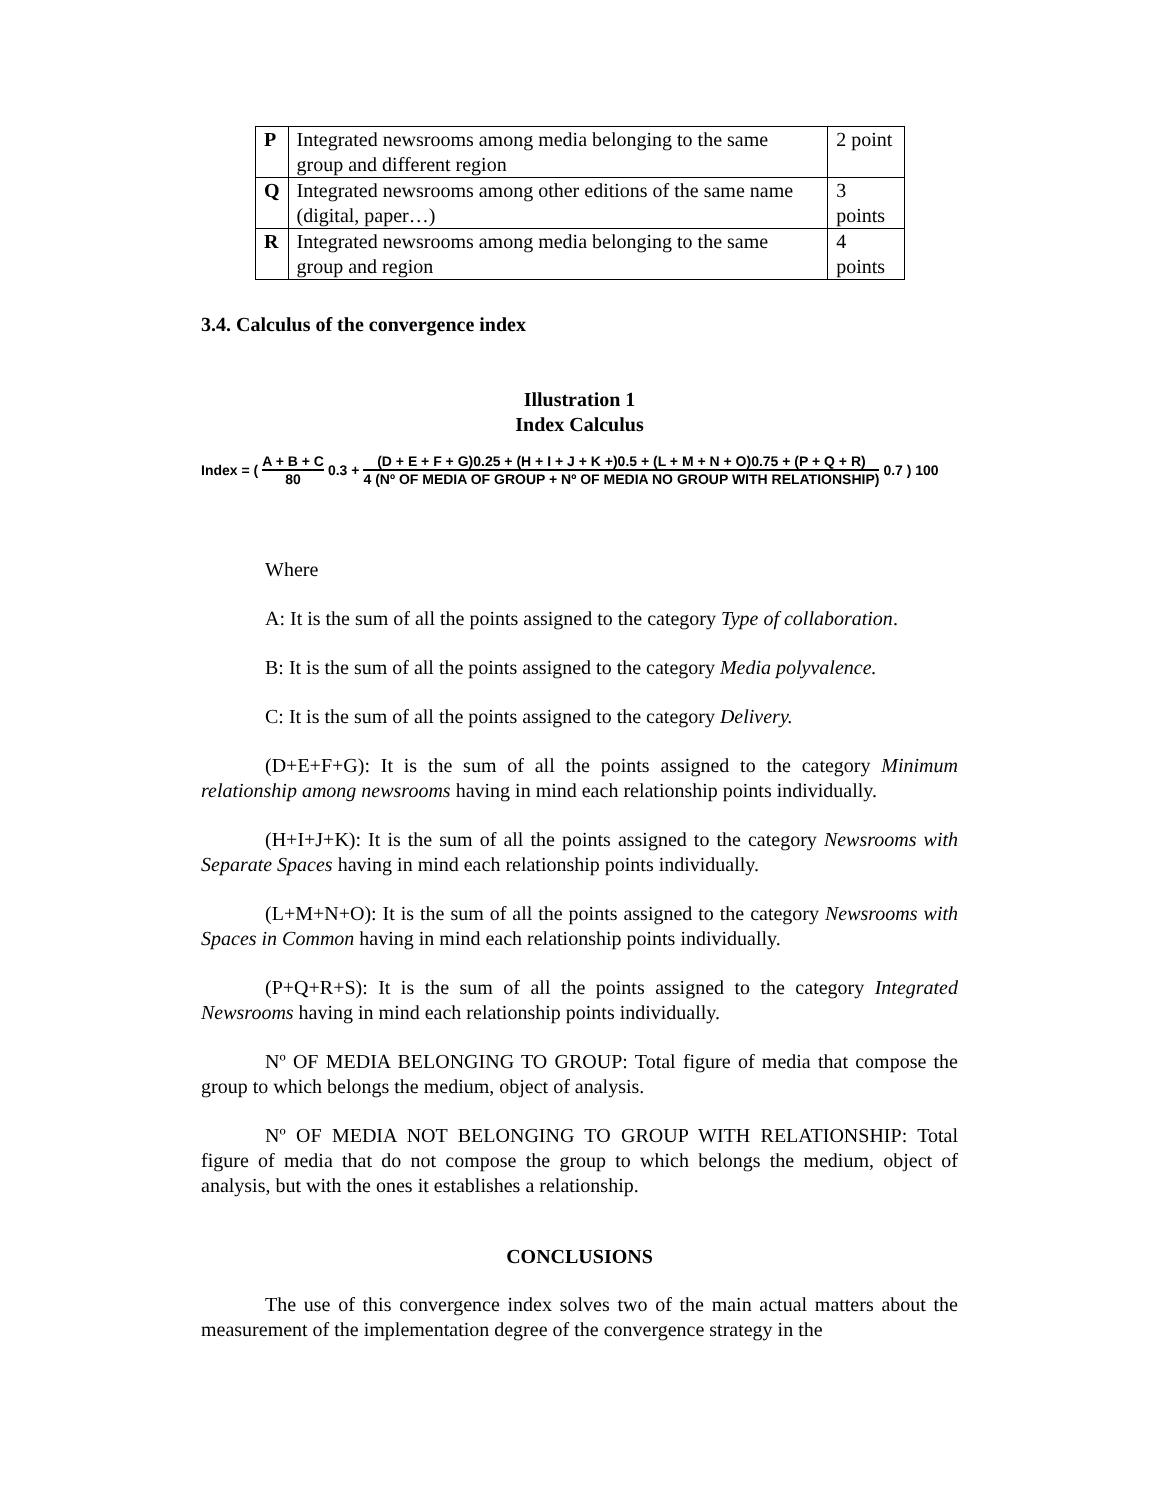| P | Integrated newsrooms among media belonging to the same group and different region | 2 point |
| Q | Integrated newsrooms among other editions of the same name (digital, paper…) | 3 points |
| R | Integrated newsrooms among media belonging to the same group and region | 4 points |
3.4. Calculus of the convergence index
Illustration 1
Index Calculus
Index = ( A + B + C 80 0.3 + (D + E + F + G)0.25 + (H + I + J + K +)0.5 + (L + M + N + O)0.75 + (P + Q + R) 4 (Nº OF MEDIA OF GROUP + Nº OF MEDIA NO GROUP WITH RELATIONSHIP) 0.7 ) 100
Where
A: It is the sum of all the points assigned to the category Type of collaboration.
B: It is the sum of all the points assigned to the category Media polyvalence.
C: It is the sum of all the points assigned to the category Delivery.
(D+E+F+G): It is the sum of all the points assigned to the category Minimum relationship among newsrooms having in mind each relationship points individually.
(H+I+J+K): It is the sum of all the points assigned to the category Newsrooms with Separate Spaces having in mind each relationship points individually.
(L+M+N+O): It is the sum of all the points assigned to the category Newsrooms with Spaces in Common having in mind each relationship points individually.
(P+Q+R+S): It is the sum of all the points assigned to the category Integrated Newsrooms having in mind each relationship points individually.
Nº OF MEDIA BELONGING TO GROUP: Total figure of media that compose the group to which belongs the medium, object of analysis.
Nº OF MEDIA NOT BELONGING TO GROUP WITH RELATIONSHIP: Total figure of media that do not compose the group to which belongs the medium, object of analysis, but with the ones it establishes a relationship.
CONCLUSIONS
The use of this convergence index solves two of the main actual matters about the measurement of the implementation degree of the convergence strategy in the